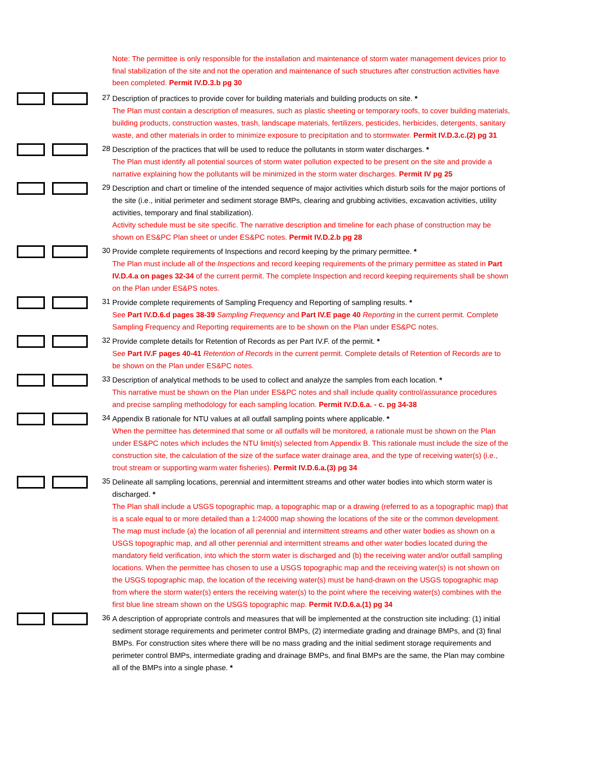Note: The permittee is only responsible for the installation and maintenance of storm water management devices prior to final stabilization of the site and not the operation and maintenance of such structures after construction activities have been completed. Permit IV.D.3.b pg 30
27
Description of practices to provide cover for building materials and building products on site. *
The Plan must contain a description of measures, such as plastic sheeting or temporary roofs, to cover building materials, building products, construction wastes, trash, landscape materials, fertilizers, pesticides, herbicides, detergents, sanitary waste, and other materials in order to minimize exposure to precipitation and to stormwater. Permit IV.D.3.c.(2) pg 31
28
Description of the practices that will be used to reduce the pollutants in storm water discharges. *
The Plan must identify all potential sources of storm water pollution expected to be present on the site and provide a narrative explaining how the pollutants will be minimized in the storm water discharges. Permit IV pg 25
29
Description and chart or timeline of the intended sequence of major activities which disturb soils for the major portions of the site (i.e., initial perimeter and sediment storage BMPs, clearing and grubbing activities, excavation activities, utility activities, temporary and final stabilization).
Activity schedule must be site specific. The narrative description and timeline for each phase of construction may be shown on ES&PC Plan sheet or under ES&PC notes. Permit IV.D.2.b pg 28
30
Provide complete requirements of Inspections and record keeping by the primary permittee. *
The Plan must include all of the Inspections and record keeping requirements of the primary permittee as stated in Part IV.D.4.a on pages 32-34 of the current permit. The complete Inspection and record keeping requirements shall be shown on the Plan under ES&PS notes.
31
Provide complete requirements of Sampling Frequency and Reporting of sampling results. *
See Part IV.D.6.d pages 38-39 Sampling Frequency and Part IV.E page 40 Reporting in the current permit. Complete Sampling Frequency and Reporting requirements are to be shown on the Plan under ES&PC notes.
32
Provide complete details for Retention of Records as per Part IV.F. of the permit. *
See Part IV.F pages 40-41 Retention of Records in the current permit. Complete details of Retention of Records are to be shown on the Plan under ES&PC notes.
33
Description of analytical methods to be used to collect and analyze the samples from each location. *
This narrative must be shown on the Plan under ES&PC notes and shall include quality control/assurance procedures and precise sampling methodology for each sampling location. Permit IV.D.6.a. - c. pg 34-38
34
Appendix B rationale for NTU values at all outfall sampling points where applicable. *
When the permittee has determined that some or all outfalls will be monitored, a rationale must be shown on the Plan under ES&PC notes which includes the NTU limit(s) selected from Appendix B. This rationale must include the size of the construction site, the calculation of the size of the surface water drainage area, and the type of receiving water(s) (i.e., trout stream or supporting warm water fisheries). Permit IV.D.6.a.(3) pg 34
35
Delineate all sampling locations, perennial and intermittent streams and other water bodies into which storm water is discharged. *
The Plan shall include a USGS topographic map, a topographic map or a drawing (referred to as a topographic map) that is a scale equal to or more detailed than a 1:24000 map showing the locations of the site or the common development. The map must include (a) the location of all perennial and intermittent streams and other water bodies as shown on a USGS topographic map, and all other perennial and intermittent streams and other water bodies located during the mandatory field verification, into which the storm water is discharged and (b) the receiving water and/or outfall sampling locations. When the permittee has chosen to use a USGS topographic map and the receiving water(s) is not shown on the USGS topographic map, the location of the receiving water(s) must be hand-drawn on the USGS topographic map from where the storm water(s) enters the receiving water(s) to the point where the receiving water(s) combines with the first blue line stream shown on the USGS topographic map. Permit IV.D.6.a.(1) pg 34
36
A description of appropriate controls and measures that will be implemented at the construction site including: (1) initial sediment storage requirements and perimeter control BMPs, (2) intermediate grading and drainage BMPs, and (3) final BMPs. For construction sites where there will be no mass grading and the initial sediment storage requirements and perimeter control BMPs, intermediate grading and drainage BMPs, and final BMPs are the same, the Plan may combine all of the BMPs into a single phase. *